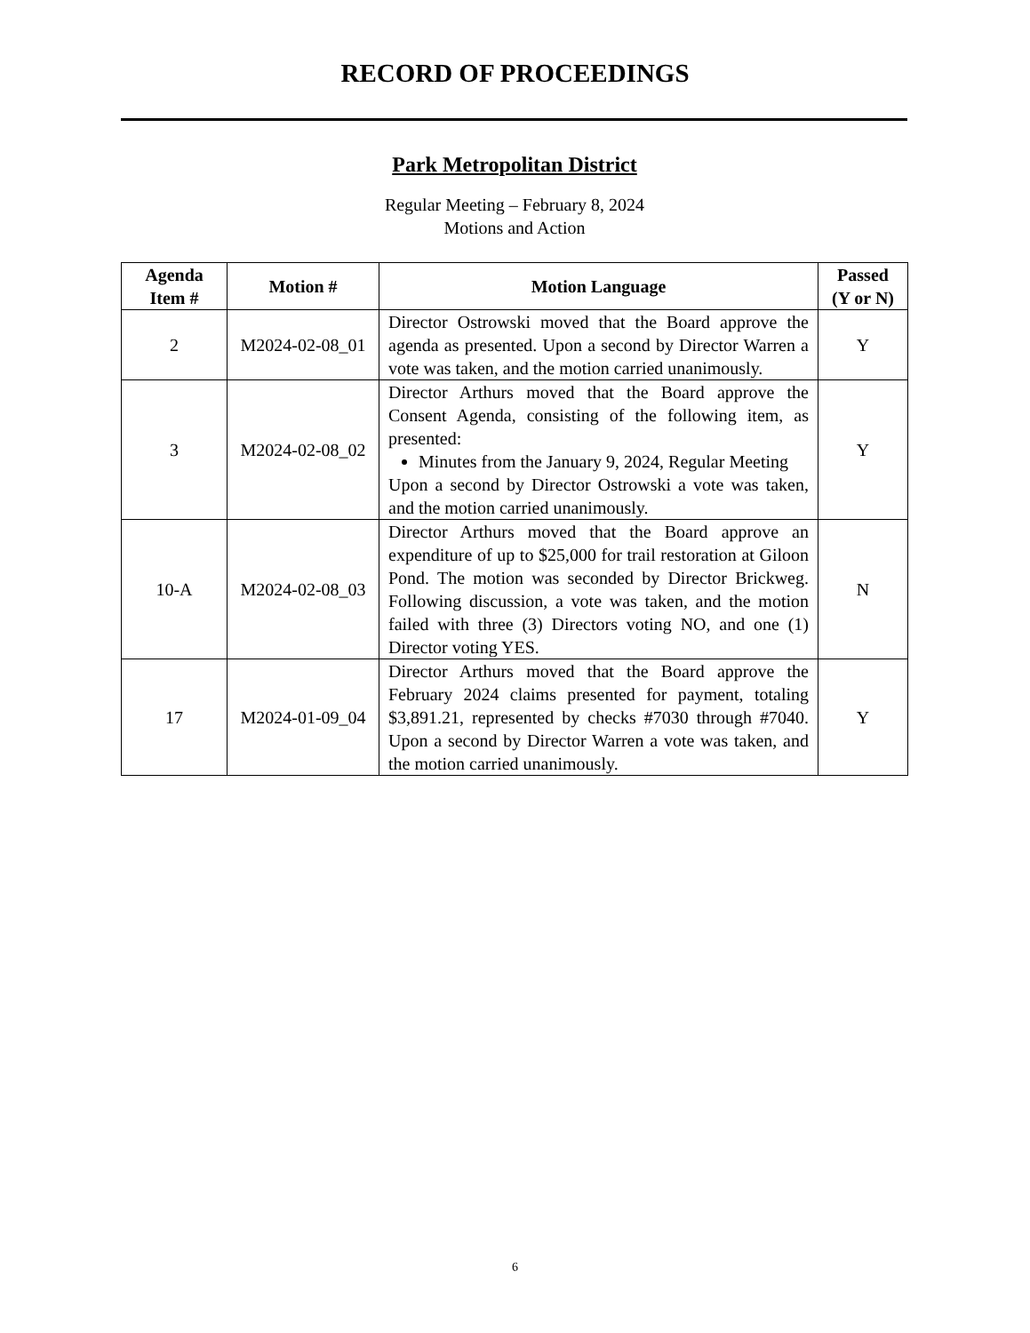RECORD OF PROCEEDINGS
Park Metropolitan District
Regular Meeting – February 8, 2024
Motions and Action
| Agenda Item # | Motion # | Motion Language | Passed (Y or N) |
| --- | --- | --- | --- |
| 2 | M2024-02-08_01 | Director Ostrowski moved that the Board approve the agenda as presented. Upon a second by Director Warren a vote was taken, and the motion carried unanimously. | Y |
| 3 | M2024-02-08_02 | Director Arthurs moved that the Board approve the Consent Agenda, consisting of the following item, as presented: Minutes from the January 9, 2024, Regular Meeting Upon a second by Director Ostrowski a vote was taken, and the motion carried unanimously. | Y |
| 10-A | M2024-02-08_03 | Director Arthurs moved that the Board approve an expenditure of up to $25,000 for trail restoration at Giloon Pond. The motion was seconded by Director Brickweg. Following discussion, a vote was taken, and the motion failed with three (3) Directors voting NO, and one (1) Director voting YES. | N |
| 17 | M2024-01-09_04 | Director Arthurs moved that the Board approve the February 2024 claims presented for payment, totaling $3,891.21, represented by checks #7030 through #7040. Upon a second by Director Warren a vote was taken, and the motion carried unanimously. | Y |
6